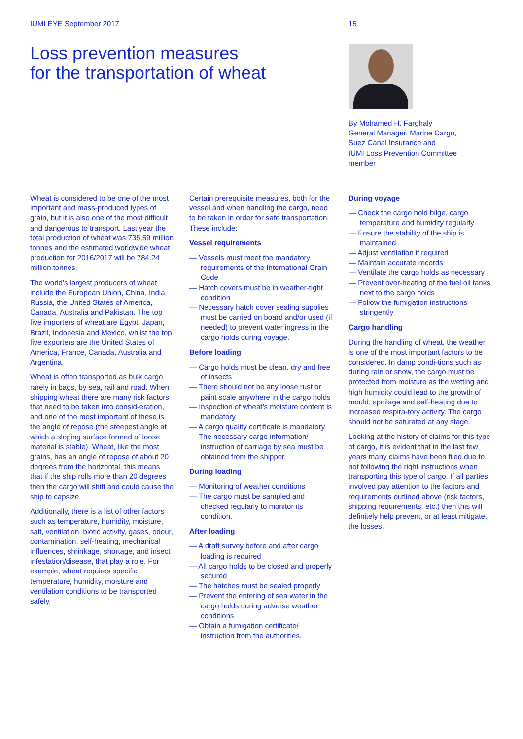IUMI EYE September 2017 15
Loss prevention measures
for the transportation of wheat
By Mohamed H. Farghaly
General Manager, Marine Cargo,
Suez Canal Insurance and
IUMI Loss Prevention Committee
member
Wheat is considered to be one of the most important and mass-produced types of grain, but it is also one of the most difficult and dangerous to transport. Last year the total production of wheat was 735.59 million tonnes and the estimated worldwide wheat production for 2016/2017 will be 784.24 million tonnes.
The world’s largest producers of wheat include the European Union, China, India, Russia, the United States of America, Canada, Australia and Pakistan. The top five importers of wheat are Egypt, Japan, Brazil, Indonesia and Mexico, whilst the top five exporters are the United States of America, France, Canada, Australia and Argentina.
Wheat is often transported as bulk cargo, rarely in bags, by sea, rail and road. When shipping wheat there are many risk factors that need to be taken into consid-eration, and one of the most important of these is the angle of repose (the steepest angle at which a sloping surface formed of loose material is stable). Wheat, like the most grains, has an angle of repose of about 20 degrees from the horizontal, this means that if the ship rolls more than 20 degrees then the cargo will shift and could cause the ship to capsize.
Additionally, there is a list of other factors such as temperature, humidity, moisture, salt, ventilation, biotic activity, gases, odour, contamination, self-heating, mechanical influences, shrinkage, shortage, and insect infestation/disease, that play a role. For example, wheat requires specific temperature, humidity, moisture and ventilation conditions to be transported safely.
Certain prerequisite measures, both for the vessel and when handling the cargo, need to be taken in order for safe transportation. These include:
Vessel requirements
— Vessels must meet the mandatory requirements of the International Grain Code
— Hatch covers must be in weather-tight condition
— Necessary hatch cover sealing supplies must be carried on board and/or used (if needed) to prevent water ingress in the cargo holds during voyage.
Before loading
— Cargo holds must be clean, dry and free of insects
— There should not be any loose rust or paint scale anywhere in the cargo holds
— Inspection of wheat’s moisture content is mandatory
— A cargo quality certificate is mandatory
— The necessary cargo information/ instruction of carriage by sea must be obtained from the shipper.
During loading
— Monitoring of weather conditions
— The cargo must be sampled and checked regularly to monitor its condition.
After loading
— A draft survey before and after cargo loading is required
— All cargo holds to be closed and properly secured
— The hatches must be sealed properly
— Prevent the entering of sea water in the cargo holds during adverse weather conditions
— Obtain a fumigation certificate/ instruction from the authorities.
During voyage
— Check the cargo hold bilge, cargo temperature and humidity regularly
— Ensure the stability of the ship is maintained
— Adjust ventilation if required
— Maintain accurate records
— Ventilate the cargo holds as necessary
— Prevent over-heating of the fuel oil tanks next to the cargo holds
— Follow the fumigation instructions stringently
Cargo handling
During the handling of wheat, the weather is one of the most important factors to be considered. In damp condi-tions such as during rain or snow, the cargo must be protected from moisture as the wetting and high humidity could lead to the growth of mould, spoilage and self-heating due to increased respira-tory activity. The cargo should not be saturated at any stage.
Looking at the history of claims for this type of cargo, it is evident that in the last few years many claims have been filed due to not following the right instructions when transporting this type of cargo. If all parties involved pay attention to the factors and requirements outlined above (risk factors, shipping requirements, etc.) then this will definitely help prevent, or at least mitigate, the losses.